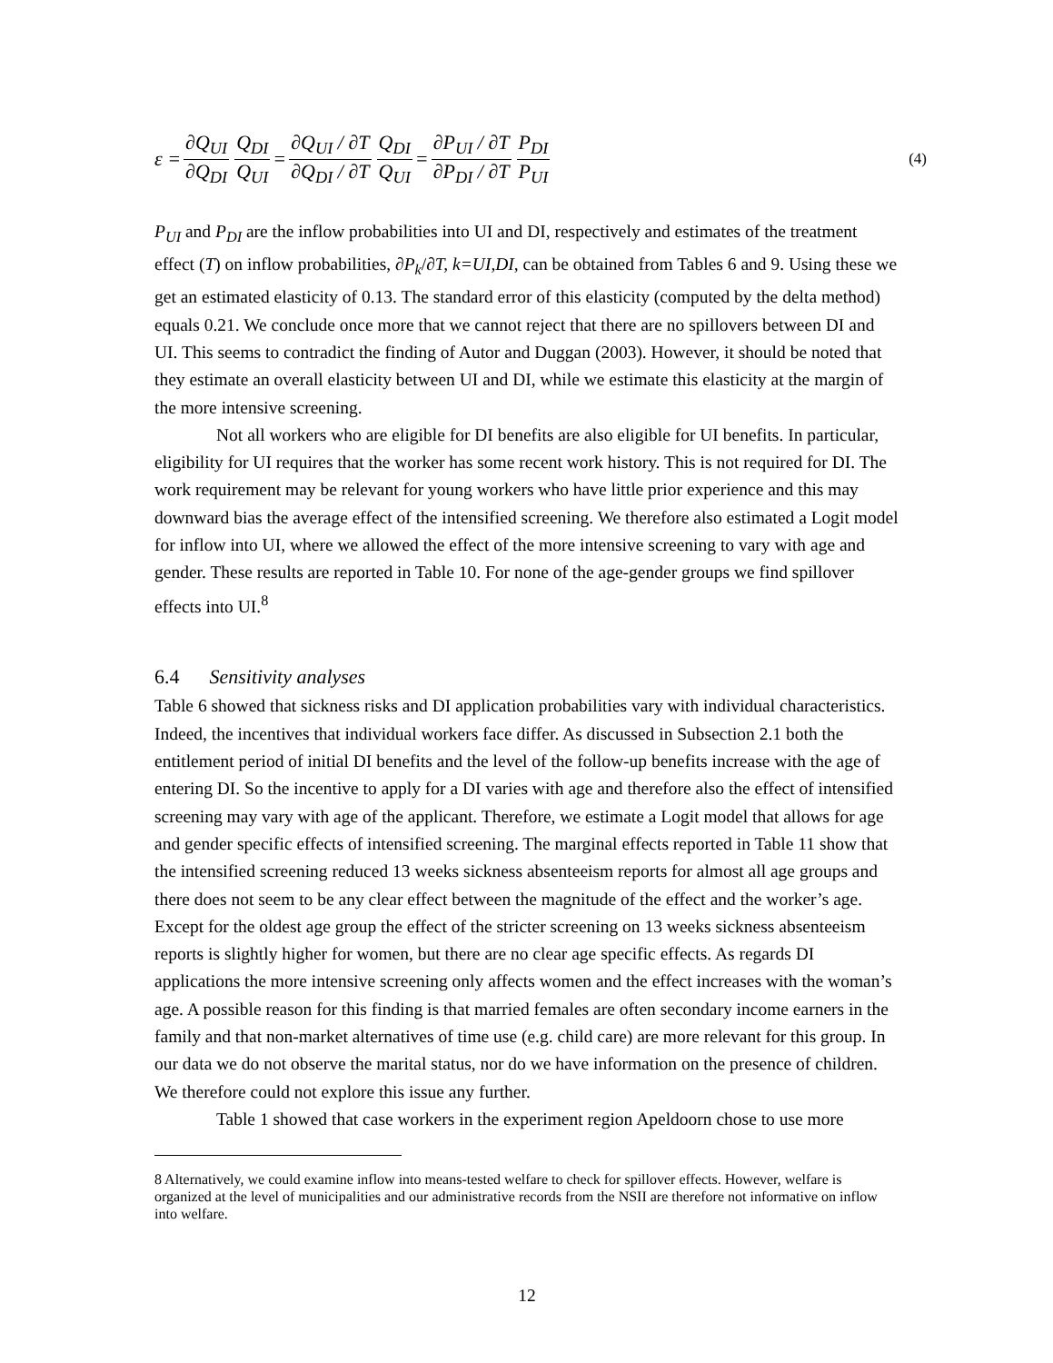ε = ∂Q<sub>UI</sub> ∂Q<sub>DI</sub> Q<sub>DI</sub> Q<sub>UI</sub> = ∂Q<sub>UI</sub> / ∂T ∂Q<sub>DI</sub> / ∂T Q<sub>DI</sub> Q<sub>UI</sub> = ∂P<sub>UI</sub> / ∂T ∂P<sub>DI</sub> / ∂T P<sub>DI</sub> P<sub>UI</sub> (4)
P<sub>UI</sub> and P<sub>DI</sub> are the inflow probabilities into UI and DI, respectively and estimates of the treatment effect (T) on inflow probabilities, ∂P<sub>k</sub>/∂T, k=UI,DI, can be obtained from Tables 6 and 9. Using these we get an estimated elasticity of 0.13. The standard error of this elasticity (computed by the delta method) equals 0.21. We conclude once more that we cannot reject that there are no spillovers between DI and UI. This seems to contradict the finding of Autor and Duggan (2003). However, it should be noted that they estimate an overall elasticity between UI and DI, while we estimate this elasticity at the margin of the more intensive screening.
Not all workers who are eligible for DI benefits are also eligible for UI benefits. In particular, eligibility for UI requires that the worker has some recent work history. This is not required for DI. The work requirement may be relevant for young workers who have little prior experience and this may downward bias the average effect of the intensified screening. We therefore also estimated a Logit model for inflow into UI, where we allowed the effect of the more intensive screening to vary with age and gender. These results are reported in Table 10. For none of the age-gender groups we find spillover effects into UI.<sup>8</sup>
6.4 Sensitivity analyses
Table 6 showed that sickness risks and DI application probabilities vary with individual characteristics. Indeed, the incentives that individual workers face differ. As discussed in Subsection 2.1 both the entitlement period of initial DI benefits and the level of the follow-up benefits increase with the age of entering DI. So the incentive to apply for a DI varies with age and therefore also the effect of intensified screening may vary with age of the applicant. Therefore, we estimate a Logit model that allows for age and gender specific effects of intensified screening. The marginal effects reported in Table 11 show that the intensified screening reduced 13 weeks sickness absenteeism reports for almost all age groups and there does not seem to be any clear effect between the magnitude of the effect and the worker’s age. Except for the oldest age group the effect of the stricter screening on 13 weeks sickness absenteeism reports is slightly higher for women, but there are no clear age specific effects. As regards DI applications the more intensive screening only affects women and the effect increases with the woman’s age. A possible reason for this finding is that married females are often secondary income earners in the family and that non-market alternatives of time use (e.g. child care) are more relevant for this group. In our data we do not observe the marital status, nor do we have information on the presence of children. We therefore could not explore this issue any further.
Table 1 showed that case workers in the experiment region Apeldoorn chose to use more
8 Alternatively, we could examine inflow into means-tested welfare to check for spillover effects. However, welfare is organized at the level of municipalities and our administrative records from the NSII are therefore not informative on inflow into welfare.
12